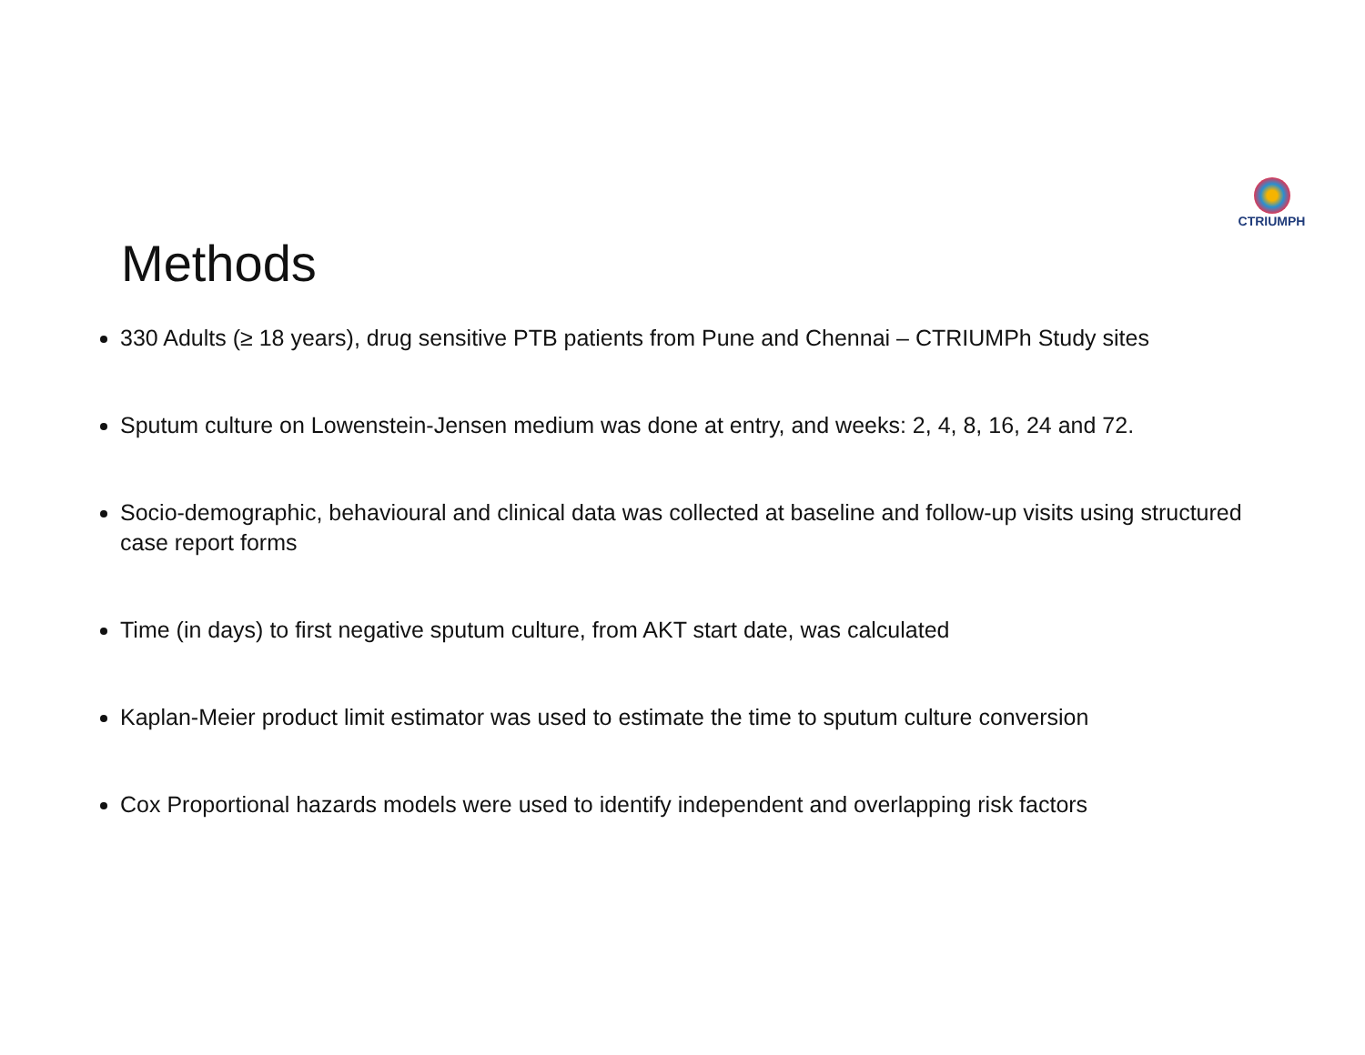CTRIUMPH
Methods
330 Adults (≥ 18 years), drug sensitive PTB patients from Pune and Chennai – CTRIUMPh Study sites
Sputum culture on Lowenstein-Jensen medium was done at entry, and weeks: 2, 4, 8, 16, 24 and 72.
Socio-demographic, behavioural and clinical data was collected at baseline and follow-up visits using structured case report forms
Time (in days) to first negative sputum culture, from AKT start date, was calculated
Kaplan-Meier product limit estimator was used to estimate the time to sputum culture conversion
Cox Proportional hazards models were used to identify independent and overlapping risk factors